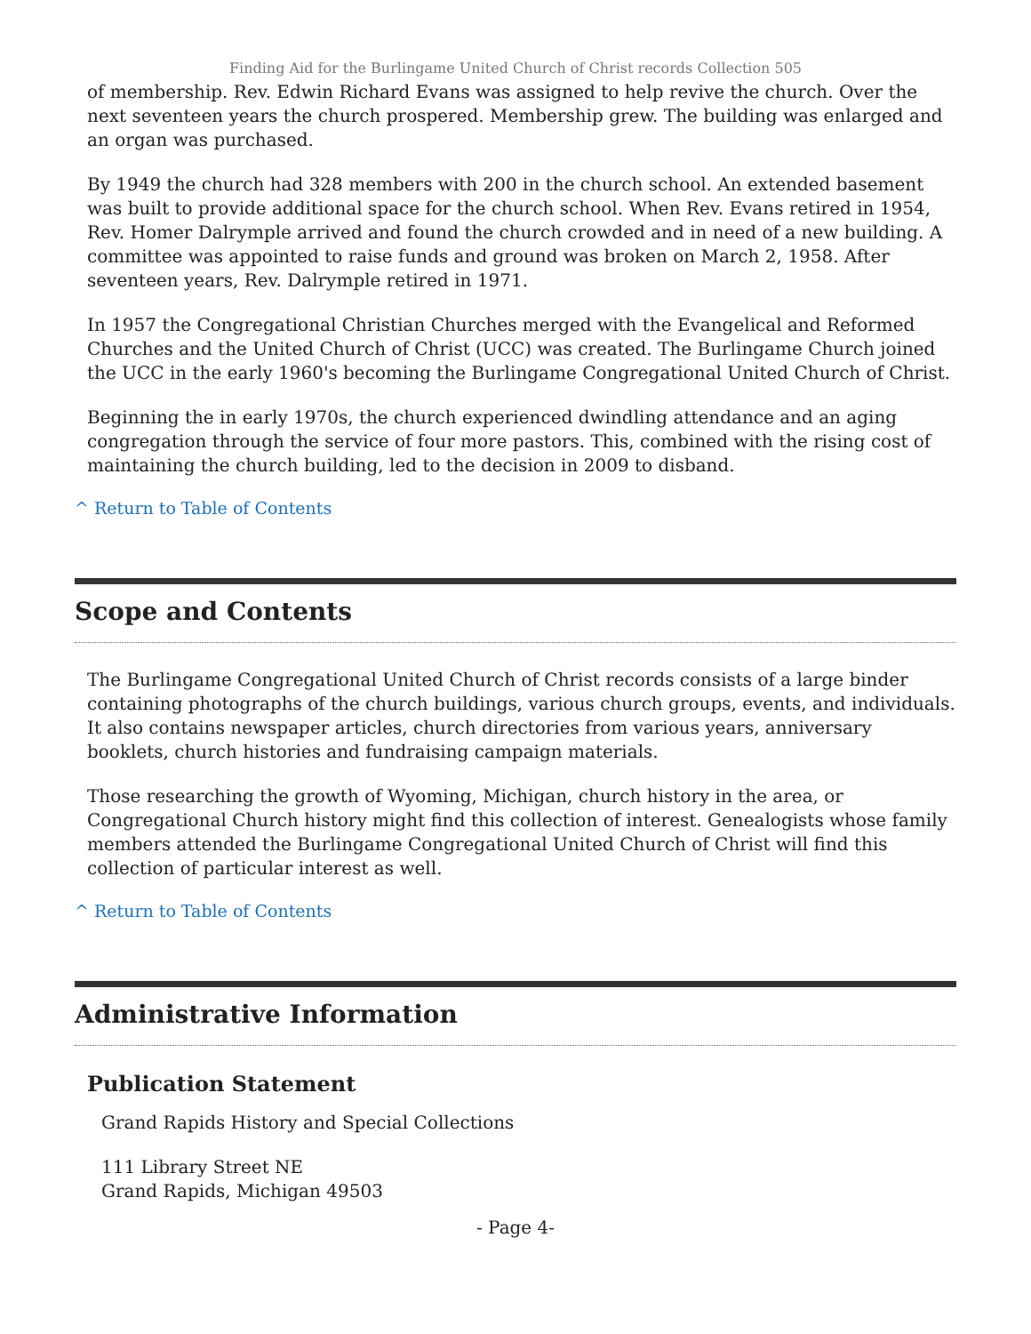Finding Aid for the Burlingame United Church of Christ records Collection 505
of membership. Rev. Edwin Richard Evans was assigned to help revive the church. Over the next seventeen years the church prospered. Membership grew. The building was enlarged and an organ was purchased.
By 1949 the church had 328 members with 200 in the church school. An extended basement was built to provide additional space for the church school. When Rev. Evans retired in 1954, Rev. Homer Dalrymple arrived and found the church crowded and in need of a new building. A committee was appointed to raise funds and ground was broken on March 2, 1958. After seventeen years, Rev. Dalrymple retired in 1971.
In 1957 the Congregational Christian Churches merged with the Evangelical and Reformed Churches and the United Church of Christ (UCC) was created. The Burlingame Church joined the UCC in the early 1960's becoming the Burlingame Congregational United Church of Christ.
Beginning the in early 1970s, the church experienced dwindling attendance and an aging congregation through the service of four more pastors. This, combined with the rising cost of maintaining the church building, led to the decision in 2009 to disband.
^ Return to Table of Contents
Scope and Contents
The Burlingame Congregational United Church of Christ records consists of a large binder containing photographs of the church buildings, various church groups, events, and individuals. It also contains newspaper articles, church directories from various years, anniversary booklets, church histories and fundraising campaign materials.
Those researching the growth of Wyoming, Michigan, church history in the area, or Congregational Church history might find this collection of interest. Genealogists whose family members attended the Burlingame Congregational United Church of Christ will find this collection of particular interest as well.
^ Return to Table of Contents
Administrative Information
Publication Statement
Grand Rapids History and Special Collections
111 Library Street NE
Grand Rapids, Michigan 49503
- Page 4-